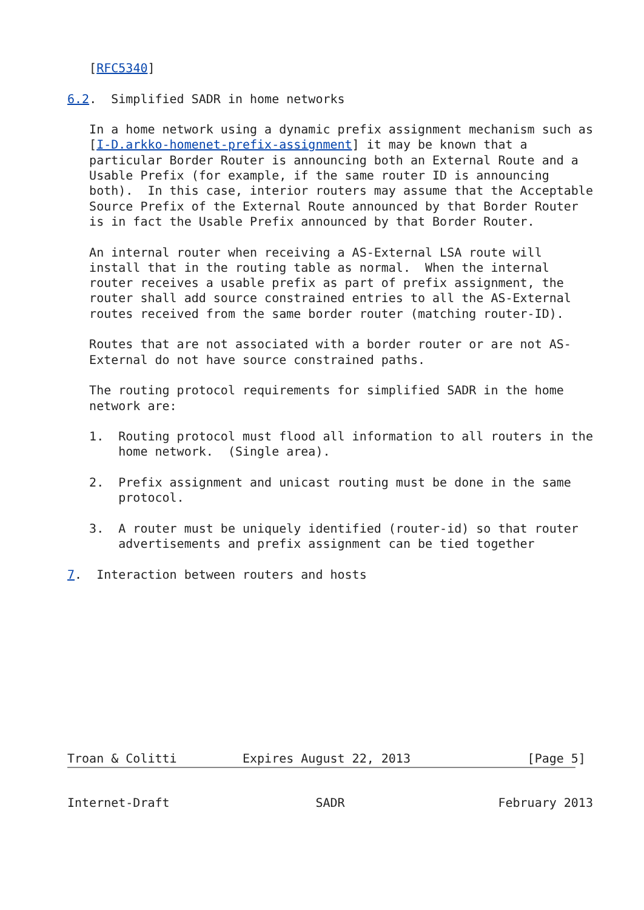[RFC5340]

6.2.  Simplified SADR in home networks

   In a home network using a dynamic prefix assignment mechanism such as
   [I-D.arkko-homenet-prefix-assignment] it may be known that a
   particular Border Router is announcing both an External Route and a
   Usable Prefix (for example, if the same router ID is announcing
   both).  In this case, interior routers may assume that the Acceptable
   Source Prefix of the External Route announced by that Border Router
   is in fact the Usable Prefix announced by that Border Router.

   An internal router when receiving a AS-External LSA route will
   install that in the routing table as normal.  When the internal
   router receives a usable prefix as part of prefix assignment, the
   router shall add source constrained entries to all the AS-External
   routes received from the same border router (matching router-ID).

   Routes that are not associated with a border router or are not AS-
   External do not have source constrained paths.

   The routing protocol requirements for simplified SADR in the home
   network are:

   1.  Routing protocol must flood all information to all routers in the
       home network.  (Single area).

   2.  Prefix assignment and unicast routing must be done in the same
       protocol.

   3.  A router must be uniquely identified (router-id) so that router
       advertisements and prefix assignment can be tied together

7.  Interaction between routers and hosts











Troan & Colitti         Expires August 22, 2013                [Page 5]
Internet-Draft                    SADR                     February 2013